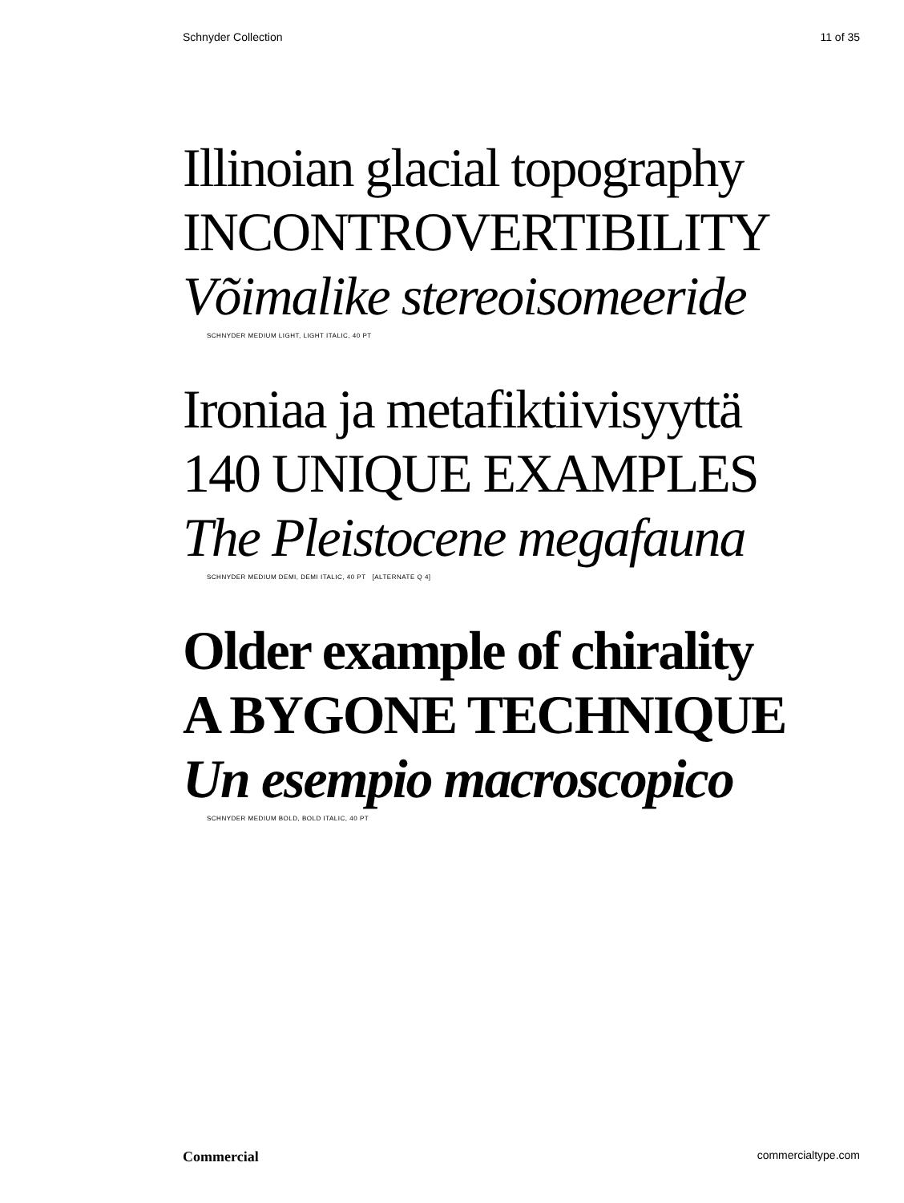Schnyder Collection 11 of 35
Illinoian glacial topography
INCONTROVERTIBILITY
Võimalike stereoisomeeride
SCHNYDER MEDIUM LIGHT, LIGHT ITALIC, 40 PT
Ironiaa ja metafiktiivisyyttä
140 UNIQUE EXAMPLES
The Pleistocene megafauna
SCHNYDER MEDIUM DEMI, DEMI ITALIC, 40 PT [ALTERNATE Q 4]
Older example of chirality
A BYGONE TECHNIQUE
Un esempio macroscopico
SCHNYDER MEDIUM BOLD, BOLD ITALIC, 40 PT
Commercial commercialtype.com